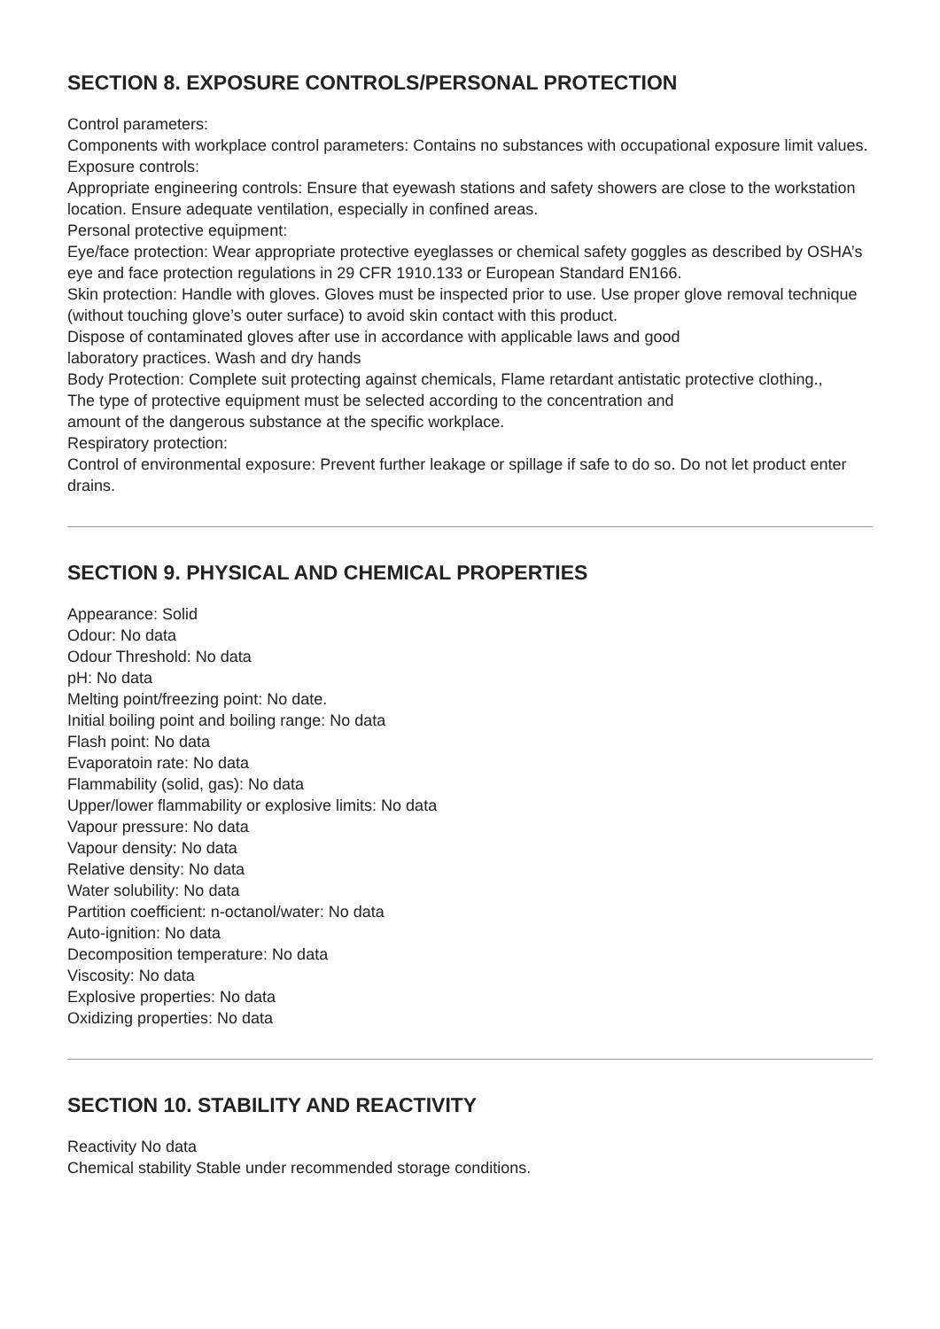SECTION 8. EXPOSURE CONTROLS/PERSONAL PROTECTION
Control parameters:
Components with workplace control parameters: Contains no substances with occupational exposure limit values.
Exposure controls:
Appropriate engineering controls: Ensure that eyewash stations and safety showers are close to the workstation
location. Ensure adequate ventilation, especially in confined areas.
Personal protective equipment:
Eye/face protection: Wear appropriate protective eyeglasses or chemical safety goggles as described by OSHA’s
eye and face protection regulations in 29 CFR 1910.133 or European Standard EN166.
Skin protection: Handle with gloves. Gloves must be inspected prior to use. Use proper glove removal technique (without touching glove’s outer surface) to avoid skin contact with this product.
Dispose of contaminated gloves after use in accordance with applicable laws and good
laboratory practices. Wash and dry hands
Body Protection: Complete suit protecting against chemicals, Flame retardant antistatic protective clothing.,
The type of protective equipment must be selected according to the concentration and
amount of the dangerous substance at the specific workplace.
Respiratory protection:
Control of environmental exposure: Prevent further leakage or spillage if safe to do so. Do not let product enter drains.
SECTION 9. PHYSICAL AND CHEMICAL PROPERTIES
Appearance: Solid
Odour: No data
Odour Threshold: No data
pH: No data
Melting point/freezing point: No date.
Initial boiling point and boiling range: No data
Flash point: No data
Evaporatoin rate: No data
Flammability (solid, gas): No data
Upper/lower flammability or explosive limits: No data
Vapour pressure: No data
Vapour density: No data
Relative density: No data
Water solubility: No data
Partition coefficient: n-octanol/water: No data
Auto-ignition: No data
Decomposition temperature: No data
Viscosity: No data
Explosive properties: No data
Oxidizing properties: No data
SECTION 10. STABILITY AND REACTIVITY
Reactivity No data
Chemical stability Stable under recommended storage conditions.